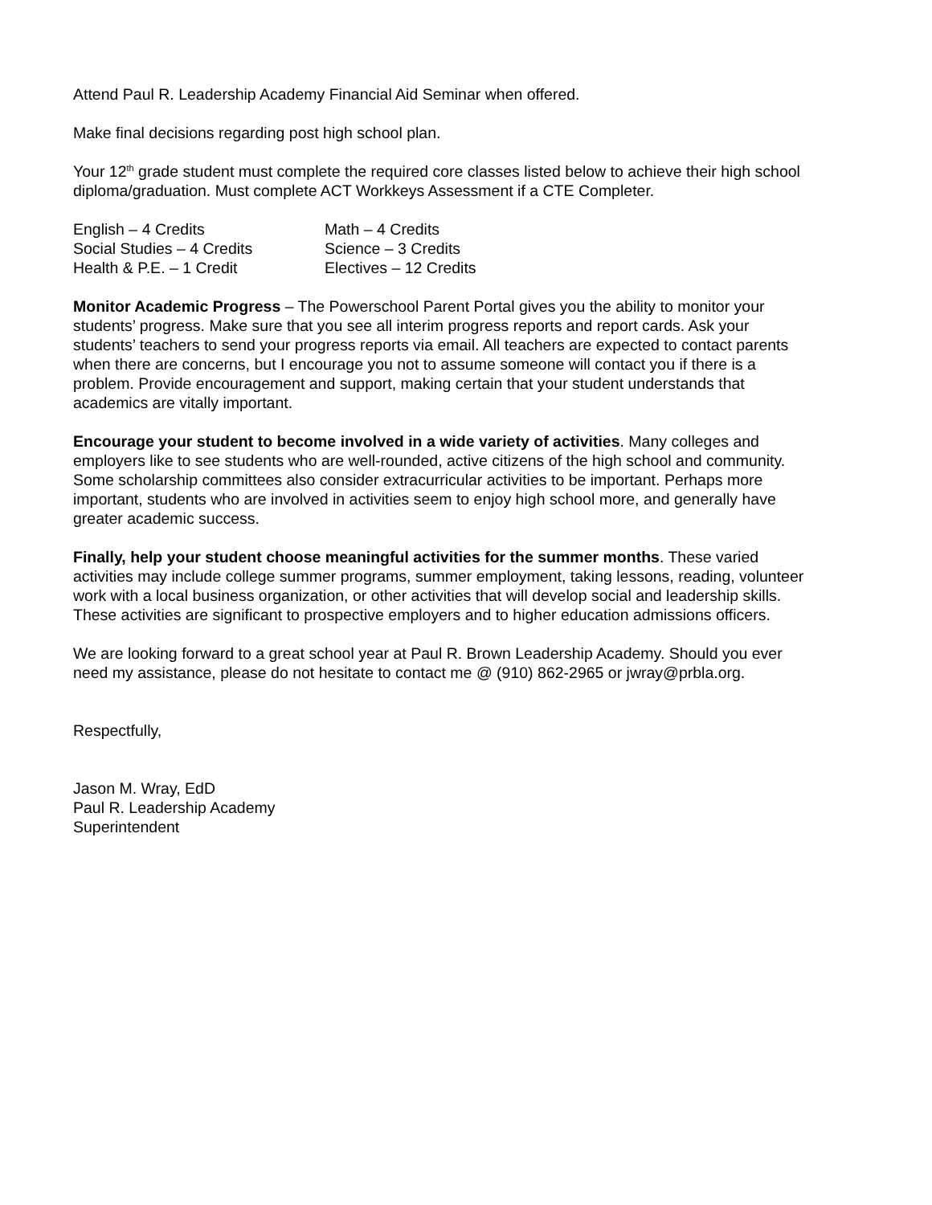Attend Paul R. Leadership Academy Financial Aid Seminar when offered.
Make final decisions regarding post high school plan.
Your 12<sup>th</sup> grade student must complete the required core classes listed below to achieve their high school diploma/graduation. Must complete ACT Workkeys Assessment if a CTE Completer.
| English – 4 Credits | Math – 4 Credits |
| Social Studies – 4 Credits | Science – 3 Credits |
| Health & P.E. – 1 Credit | Electives – 12 Credits |
Monitor Academic Progress – The Powerschool Parent Portal gives you the ability to monitor your students’ progress. Make sure that you see all interim progress reports and report cards. Ask your students’ teachers to send your progress reports via email. All teachers are expected to contact parents when there are concerns, but I encourage you not to assume someone will contact you if there is a problem. Provide encouragement and support, making certain that your student understands that academics are vitally important.
Encourage your student to become involved in a wide variety of activities. Many colleges and employers like to see students who are well-rounded, active citizens of the high school and community. Some scholarship committees also consider extracurricular activities to be important. Perhaps more important, students who are involved in activities seem to enjoy high school more, and generally have greater academic success.
Finally, help your student choose meaningful activities for the summer months. These varied activities may include college summer programs, summer employment, taking lessons, reading, volunteer work with a local business organization, or other activities that will develop social and leadership skills. These activities are significant to prospective employers and to higher education admissions officers.
We are looking forward to a great school year at Paul R. Brown Leadership Academy. Should you ever need my assistance, please do not hesitate to contact me @ (910) 862-2965 or jwray@prbla.org.
Respectfully,
Jason M. Wray, EdD
Paul R. Leadership Academy
Superintendent